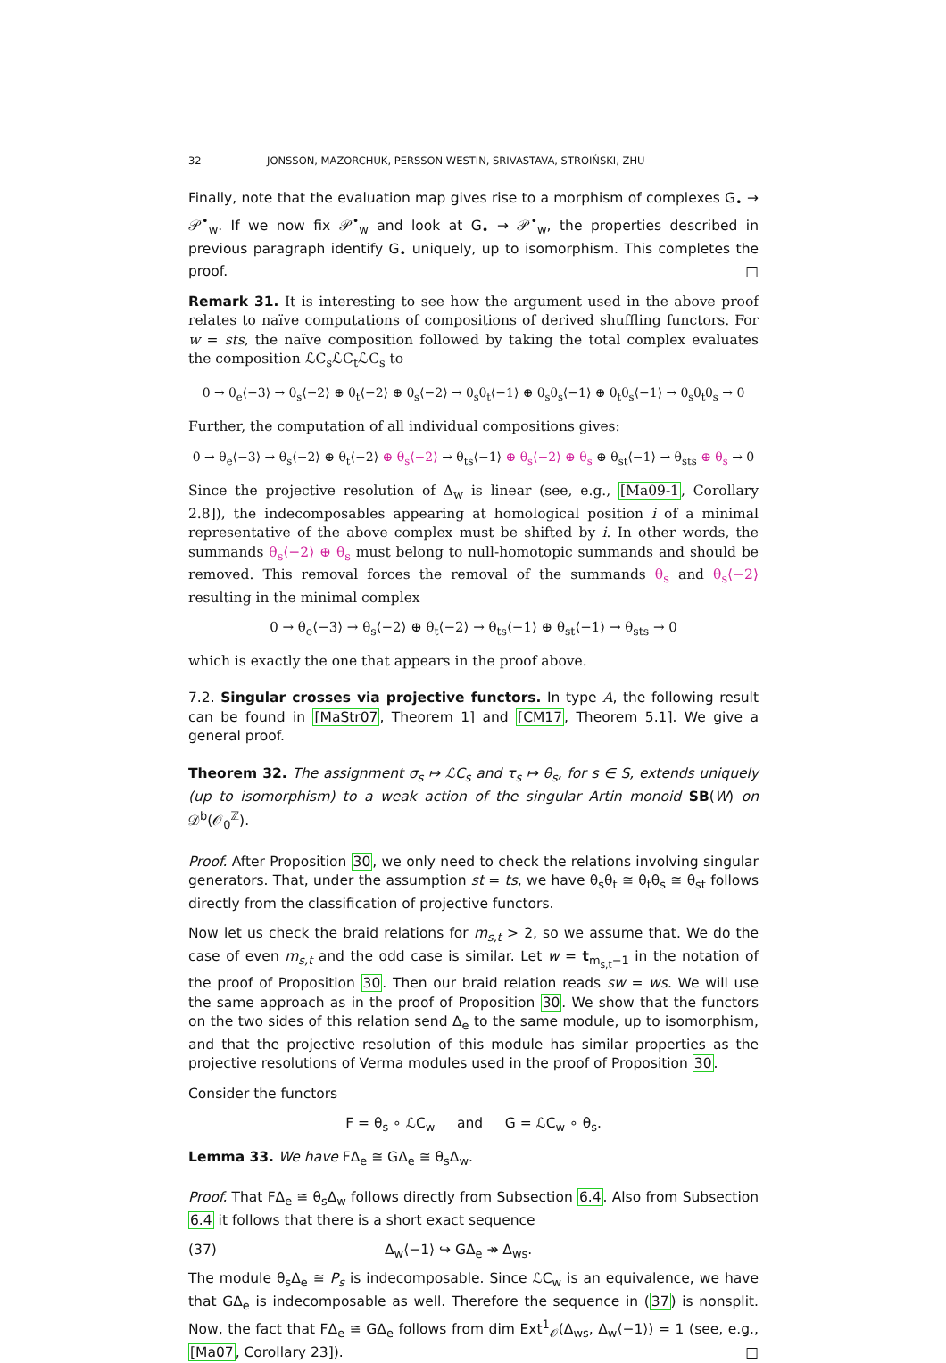32 JONSSON, MAZORCHUK, PERSSON WESTIN, SRIVASTAVA, STROIŃSKI, ZHU
Finally, note that the evaluation map gives rise to a morphism of complexes G<sub>•</sub> → 𝒫<sup>•</sup><sub>w</sub>. If we now fix 𝒫<sup>•</sup><sub>w</sub> and look at G<sub>•</sub> → 𝒫<sup>•</sup><sub>w</sub>, the properties described in previous paragraph identify G<sub>•</sub> uniquely, up to isomorphism. This completes the proof. □
Remark 31. It is interesting to see how the argument used in the above proof relates to naïve computations of compositions of derived shuffling functors. For w = sts, the naïve composition followed by taking the total complex evaluates the composition ℒC<sub>s</sub>ℒC<sub>t</sub>ℒC<sub>s</sub> to
0 → θ<sub>e</sub>⟨−3⟩ → θ<sub>s</sub>⟨−2⟩ ⊕ θ<sub>t</sub>⟨−2⟩ ⊕ θ<sub>s</sub>⟨−2⟩ → θ<sub>s</sub>θ<sub>t</sub>⟨−1⟩ ⊕ θ<sub>s</sub>θ<sub>s</sub>⟨−1⟩ ⊕ θ<sub>t</sub>θ<sub>s</sub>⟨−1⟩ → θ<sub>s</sub>θ<sub>t</sub>θ<sub>s</sub> → 0
Further, the computation of all individual compositions gives:
0 → θ<sub>e</sub>⟨−3⟩ → θ<sub>s</sub>⟨−2⟩ ⊕ θ<sub>t</sub>⟨−2⟩ ⊕ θ<sub>s</sub>⟨−2⟩ → θ<sub>ts</sub>⟨−1⟩ ⊕ θ<sub>s</sub>⟨−2⟩ ⊕ θ<sub>s</sub> ⊕ θ<sub>st</sub>⟨−1⟩ → θ<sub>sts</sub> ⊕ θ<sub>s</sub> → 0
Since the projective resolution of Δ<sub>w</sub> is linear (see, e.g., [Ma09-1, Corollary 2.8]), the indecomposables appearing at homological position i of a minimal representative of the above complex must be shifted by i. In other words, the summands θ<sub>s</sub>⟨−2⟩ ⊕ θ<sub>s</sub> must belong to null-homotopic summands and should be removed. This removal forces the removal of the summands θ<sub>s</sub> and θ<sub>s</sub>⟨−2⟩ resulting in the minimal complex
0 → θ<sub>e</sub>⟨−3⟩ → θ<sub>s</sub>⟨−2⟩ ⊕ θ<sub>t</sub>⟨−2⟩ → θ<sub>ts</sub>⟨−1⟩ ⊕ θ<sub>st</sub>⟨−1⟩ → θ<sub>sts</sub> → 0
which is exactly the one that appears in the proof above.
7.2. Singular crosses via projective functors. In type A, the following result can be found in [MaStr07, Theorem 1] and [CM17, Theorem 5.1]. We give a general proof.
Theorem 32. The assignment σ<sub>s</sub> ↦ ℒC<sub>s</sub> and τ<sub>s</sub> ↦ θ<sub>s</sub>, for s ∈ S, extends uniquely (up to isomorphism) to a weak action of the singular Artin monoid SB(W) on 𝒟<sup>b</sup>(𝒪<sub>0</sub><sup>ℤ</sup>).
Proof. After Proposition 30, we only need to check the relations involving singular generators. That, under the assumption st = ts, we have θ<sub>s</sub>θ<sub>t</sub> ≅ θ<sub>t</sub>θ<sub>s</sub> ≅ θ<sub>st</sub> follows directly from the classification of projective functors.
Now let us check the braid relations for m<sub>s,t</sub> > 2, so we assume that. We do the case of even m<sub>s,t</sub> and the odd case is similar. Let w = t<sub>m<sub>s,t</sub>−1</sub> in the notation of the proof of Proposition 30. Then our braid relation reads sw = ws. We will use the same approach as in the proof of Proposition 30. We show that the functors on the two sides of this relation send Δ<sub>e</sub> to the same module, up to isomorphism, and that the projective resolution of this module has similar properties as the projective resolutions of Verma modules used in the proof of Proposition 30.
Consider the functors
F = θ<sub>s</sub> ∘ ℒC<sub>w</sub> and G = ℒC<sub>w</sub> ∘ θ<sub>s</sub>.
Lemma 33. We have FΔ<sub>e</sub> ≅ GΔ<sub>e</sub> ≅ θ<sub>s</sub>Δ<sub>w</sub>.
Proof. That FΔ<sub>e</sub> ≅ θ<sub>s</sub>Δ<sub>w</sub> follows directly from Subsection 6.4. Also from Subsection 6.4 it follows that there is a short exact sequence
(37) Δ<sub>w</sub>⟨−1⟩ ↪ GΔ<sub>e</sub> ↠ Δ<sub>ws</sub>.
The module θ<sub>s</sub>Δ<sub>e</sub> ≅ P<sub>s</sub> is indecomposable. Since ℒC<sub>w</sub> is an equivalence, we have that GΔ<sub>e</sub> is indecomposable as well. Therefore the sequence in (37) is nonsplit. Now, the fact that FΔ<sub>e</sub> ≅ GΔ<sub>e</sub> follows from dim Ext<sup>1</sup><sub>𝒪</sub>(Δ<sub>ws</sub>, Δ<sub>w</sub>⟨−1⟩) = 1 (see, e.g., [Ma07, Corollary 23]). □